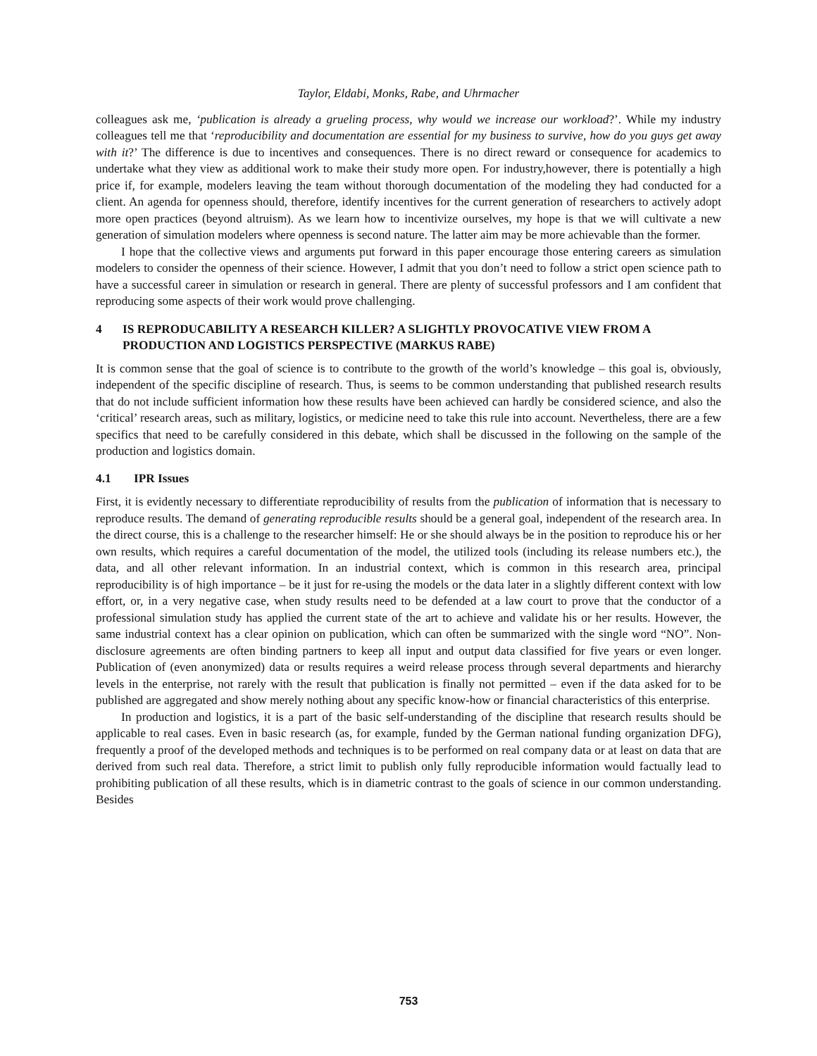Taylor, Eldabi, Monks, Rabe, and Uhrmacher
colleagues ask me, ‘publication is already a grueling process, why would we increase our workload?’. While my industry colleagues tell me that ‘reproducibility and documentation are essential for my business to survive, how do you guys get away with it?’ The difference is due to incentives and consequences. There is no direct reward or consequence for academics to undertake what they view as additional work to make their study more open. For industry,however, there is potentially a high price if, for example, modelers leaving the team without thorough documentation of the modeling they had conducted for a client. An agenda for openness should, therefore, identify incentives for the current generation of researchers to actively adopt more open practices (beyond altruism). As we learn how to incentivize ourselves, my hope is that we will cultivate a new generation of simulation modelers where openness is second nature. The latter aim may be more achievable than the former.
I hope that the collective views and arguments put forward in this paper encourage those entering careers as simulation modelers to consider the openness of their science. However, I admit that you don’t need to follow a strict open science path to have a successful career in simulation or research in general. There are plenty of successful professors and I am confident that reproducing some aspects of their work would prove challenging.
4 IS REPRODUCABILITY A RESEARCH KILLER? A SLIGHTLY PROVOCATIVE VIEW FROM A PRODUCTION AND LOGISTICS PERSPECTIVE (MARKUS RABE)
It is common sense that the goal of science is to contribute to the growth of the world’s knowledge – this goal is, obviously, independent of the specific discipline of research. Thus, is seems to be common understanding that published research results that do not include sufficient information how these results have been achieved can hardly be considered science, and also the ‘critical’ research areas, such as military, logistics, or medicine need to take this rule into account. Nevertheless, there are a few specifics that need to be carefully considered in this debate, which shall be discussed in the following on the sample of the production and logistics domain.
4.1 IPR Issues
First, it is evidently necessary to differentiate reproducibility of results from the publication of information that is necessary to reproduce results. The demand of generating reproducible results should be a general goal, independent of the research area. In the direct course, this is a challenge to the researcher himself: He or she should always be in the position to reproduce his or her own results, which requires a careful documentation of the model, the utilized tools (including its release numbers etc.), the data, and all other relevant information. In an industrial context, which is common in this research area, principal reproducibility is of high importance – be it just for re-using the models or the data later in a slightly different context with low effort, or, in a very negative case, when study results need to be defended at a law court to prove that the conductor of a professional simulation study has applied the current state of the art to achieve and validate his or her results. However, the same industrial context has a clear opinion on publication, which can often be summarized with the single word “NO”. Non-disclosure agreements are often binding partners to keep all input and output data classified for five years or even longer. Publication of (even anonymized) data or results requires a weird release process through several departments and hierarchy levels in the enterprise, not rarely with the result that publication is finally not permitted – even if the data asked for to be published are aggregated and show merely nothing about any specific know-how or financial characteristics of this enterprise.
In production and logistics, it is a part of the basic self-understanding of the discipline that research results should be applicable to real cases. Even in basic research (as, for example, funded by the German national funding organization DFG), frequently a proof of the developed methods and techniques is to be performed on real company data or at least on data that are derived from such real data. Therefore, a strict limit to publish only fully reproducible information would factually lead to prohibiting publication of all these results, which is in diametric contrast to the goals of science in our common understanding. Besides
753